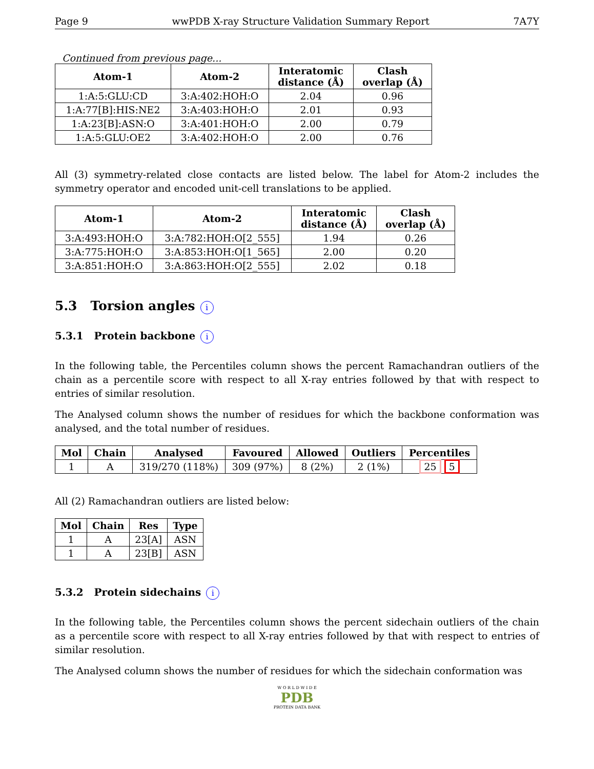Page 9 wwPDB X-ray Structure Validation Summary Report 7A7Y
Continued from previous page...
| Atom-1 | Atom-2 | Interatomic distance (Å) | Clash overlap (Å) |
| --- | --- | --- | --- |
| 1:A:5:GLU:CD | 3:A:402:HOH:O | 2.04 | 0.96 |
| 1:A:77[B]:HIS:NE2 | 3:A:403:HOH:O | 2.01 | 0.93 |
| 1:A:23[B]:ASN:O | 3:A:401:HOH:O | 2.00 | 0.79 |
| 1:A:5:GLU:OE2 | 3:A:402:HOH:O | 2.00 | 0.76 |
All (3) symmetry-related close contacts are listed below. The label for Atom-2 includes the symmetry operator and encoded unit-cell translations to be applied.
| Atom-1 | Atom-2 | Interatomic distance (Å) | Clash overlap (Å) |
| --- | --- | --- | --- |
| 3:A:493:HOH:O | 3:A:782:HOH:O[2_555] | 1.94 | 0.26 |
| 3:A:775:HOH:O | 3:A:853:HOH:O[1_565] | 2.00 | 0.20 |
| 3:A:851:HOH:O | 3:A:863:HOH:O[2_555] | 2.02 | 0.18 |
5.3 Torsion angles i
5.3.1 Protein backbone i
In the following table, the Percentiles column shows the percent Ramachandran outliers of the chain as a percentile score with respect to all X-ray entries followed by that with respect to entries of similar resolution.
The Analysed column shows the number of residues for which the backbone conformation was analysed, and the total number of residues.
| Mol | Chain | Analysed | Favoured | Allowed | Outliers | Percentiles |
| --- | --- | --- | --- | --- | --- | --- |
| 1 | A | 319/270 (118%) | 309 (97%) | 8 (2%) | 2 (1%) | 25 5 |
All (2) Ramachandran outliers are listed below:
| Mol | Chain | Res | Type |
| --- | --- | --- | --- |
| 1 | A | 23[A] | ASN |
| 1 | A | 23[B] | ASN |
5.3.2 Protein sidechains i
In the following table, the Percentiles column shows the percent sidechain outliers of the chain as a percentile score with respect to all X-ray entries followed by that with respect to entries of similar resolution.
The Analysed column shows the number of residues for which the sidechain conformation was
W O R L D W I D E
PDB
PROTEIN DATA BANK